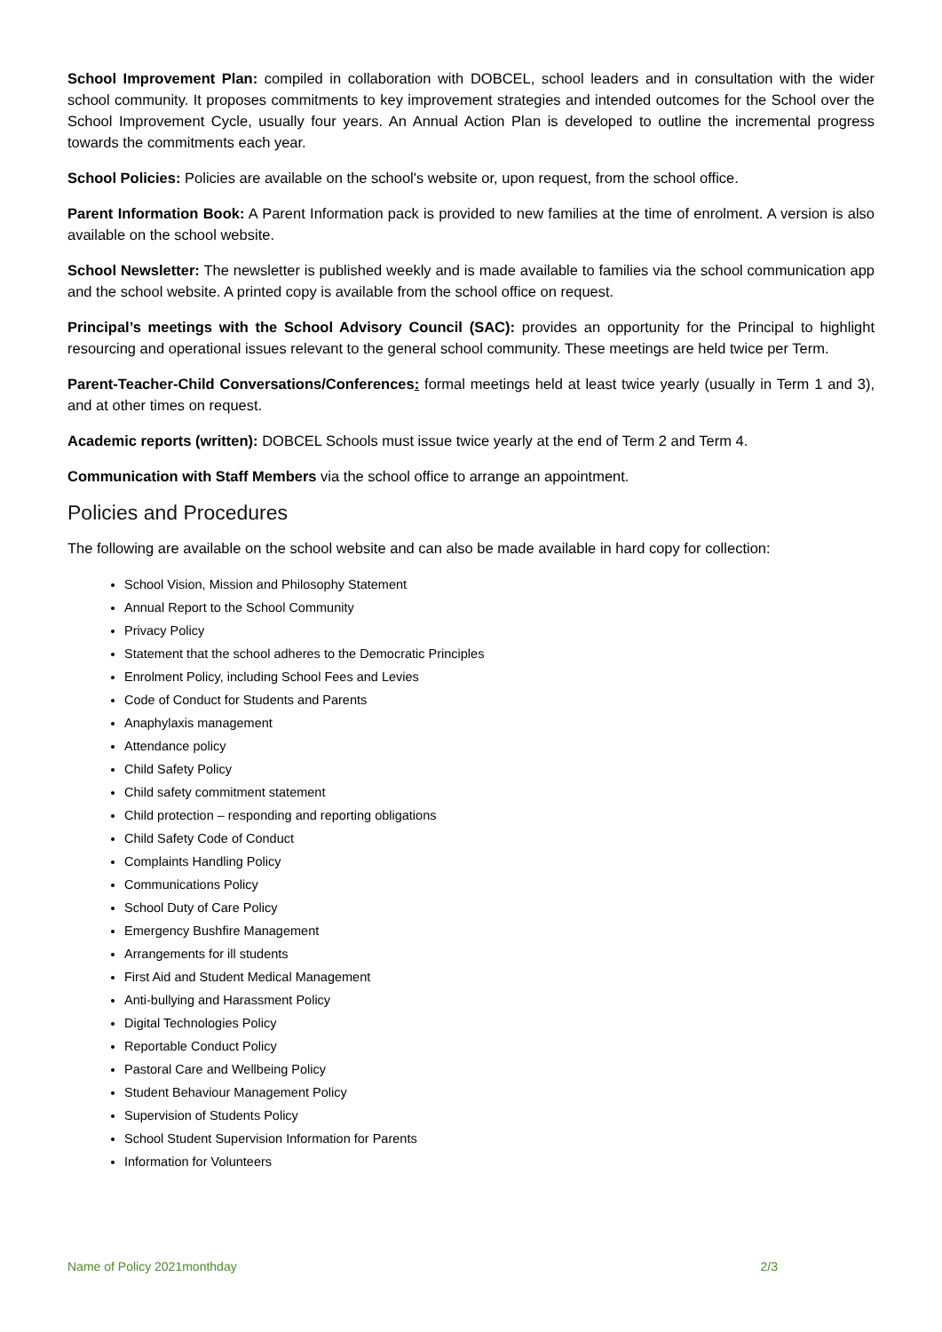School Improvement Plan: compiled in collaboration with DOBCEL, school leaders and in consultation with the wider school community. It proposes commitments to key improvement strategies and intended outcomes for the School over the School Improvement Cycle, usually four years. An Annual Action Plan is developed to outline the incremental progress towards the commitments each year.
School Policies: Policies are available on the school's website or, upon request, from the school office.
Parent Information Book: A Parent Information pack is provided to new families at the time of enrolment. A version is also available on the school website.
School Newsletter: The newsletter is published weekly and is made available to families via the school communication app and the school website. A printed copy is available from the school office on request.
Principal’s meetings with the School Advisory Council (SAC): provides an opportunity for the Principal to highlight resourcing and operational issues relevant to the general school community. These meetings are held twice per Term.
Parent-Teacher-Child Conversations/Conferences: formal meetings held at least twice yearly (usually in Term 1 and 3), and at other times on request.
Academic reports (written): DOBCEL Schools must issue twice yearly at the end of Term 2 and Term 4.
Communication with Staff Members via the school office to arrange an appointment.
Policies and Procedures
The following are available on the school website and can also be made available in hard copy for collection:
School Vision, Mission and Philosophy Statement
Annual Report to the School Community
Privacy Policy
Statement that the school adheres to the Democratic Principles
Enrolment Policy, including School Fees and Levies
Code of Conduct for Students and Parents
Anaphylaxis management
Attendance policy
Child Safety Policy
Child safety commitment statement
Child protection – responding and reporting obligations
Child Safety Code of Conduct
Complaints Handling Policy
Communications Policy
School Duty of Care Policy
Emergency Bushfire Management
Arrangements for ill students
First Aid and Student Medical Management
Anti-bullying and Harassment Policy
Digital Technologies Policy
Reportable Conduct Policy
Pastoral Care and Wellbeing Policy
Student Behaviour Management Policy
Supervision of Students Policy
School Student Supervision Information for Parents
Information for Volunteers
Name of Policy 2021monthday 2/3